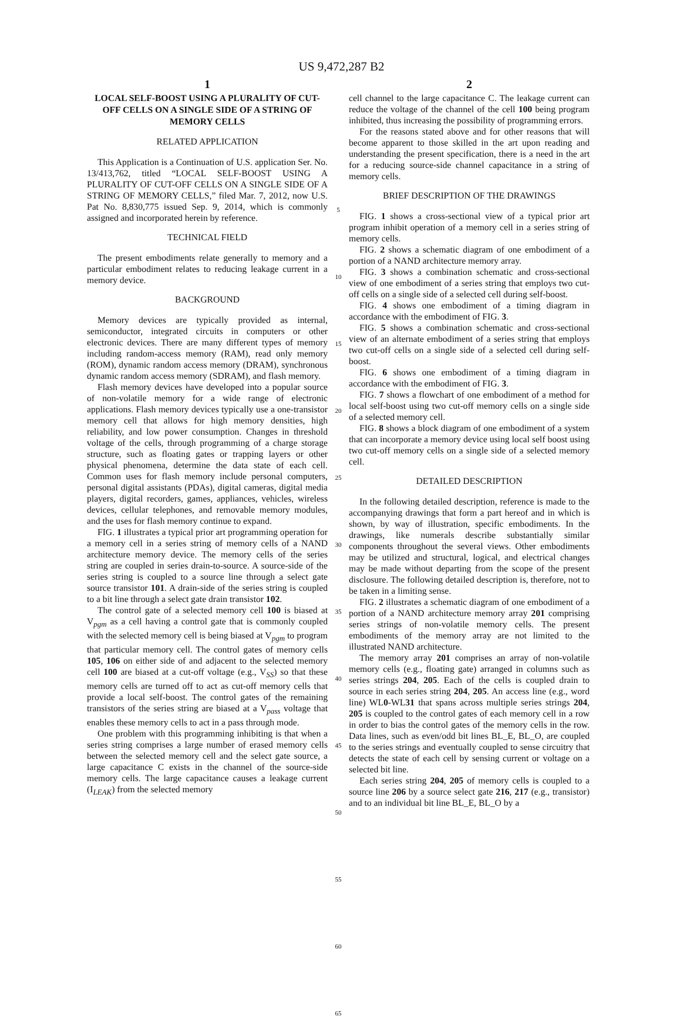US 9,472,287 B2
1
LOCAL SELF-BOOST USING A PLURALITY OF CUT-OFF CELLS ON A SINGLE SIDE OF A STRING OF MEMORY CELLS
RELATED APPLICATION
This Application is a Continuation of U.S. application Ser. No. 13/413,762, titled “LOCAL SELF-BOOST USING A PLURALITY OF CUT-OFF CELLS ON A SINGLE SIDE OF A STRING OF MEMORY CELLS,” filed Mar. 7, 2012, now U.S. Pat No. 8,830,775 issued Sep. 9, 2014, which is commonly assigned and incorporated herein by reference.
TECHNICAL FIELD
The present embodiments relate generally to memory and a particular embodiment relates to reducing leakage current in a memory device.
BACKGROUND
Memory devices are typically provided as internal, semiconductor, integrated circuits in computers or other electronic devices. There are many different types of memory including random-access memory (RAM), read only memory (ROM), dynamic random access memory (DRAM), synchronous dynamic random access memory (SDRAM), and flash memory.
Flash memory devices have developed into a popular source of non-volatile memory for a wide range of electronic applications. Flash memory devices typically use a one-transistor memory cell that allows for high memory densities, high reliability, and low power consumption. Changes in threshold voltage of the cells, through programming of a charge storage structure, such as floating gates or trapping layers or other physical phenomena, determine the data state of each cell. Common uses for flash memory include personal computers, personal digital assistants (PDAs), digital cameras, digital media players, digital recorders, games, appliances, vehicles, wireless devices, cellular telephones, and removable memory modules, and the uses for flash memory continue to expand.
FIG. 1 illustrates a typical prior art programming operation for a memory cell in a series string of memory cells of a NAND architecture memory device. The memory cells of the series string are coupled in series drain-to-source. A source-side of the series string is coupled to a source line through a select gate source transistor 101. A drain-side of the series string is coupled to a bit line through a select gate drain transistor 102.
The control gate of a selected memory cell 100 is biased at V<sub>pgm</sub> as a cell having a control gate that is commonly coupled with the selected memory cell is being biased at V<sub>pgm</sub> to program that particular memory cell. The control gates of memory cells 105, 106 on either side of and adjacent to the selected memory cell 100 are biased at a cut-off voltage (e.g., V<sub>SS</sub>) so that these memory cells are turned off to act as cut-off memory cells that provide a local self-boost. The control gates of the remaining transistors of the series string are biased at a V<sub>pass</sub> voltage that enables these memory cells to act in a pass through mode.
One problem with this programming inhibiting is that when a series string comprises a large number of erased memory cells between the selected memory cell and the select gate source, a large capacitance C exists in the channel of the source-side memory cells. The large capacitance causes a leakage current (I<sub>LEAK</sub>) from the selected memory
5
10
15
20
25
30
35
40
45
50
55
60
65
2
cell channel to the large capacitance C. The leakage current can reduce the voltage of the channel of the cell 100 being program inhibited, thus increasing the possibility of programming errors.
For the reasons stated above and for other reasons that will become apparent to those skilled in the art upon reading and understanding the present specification, there is a need in the art for a reducing source-side channel capacitance in a string of memory cells.
BRIEF DESCRIPTION OF THE DRAWINGS
FIG. 1 shows a cross-sectional view of a typical prior art program inhibit operation of a memory cell in a series string of memory cells.
FIG. 2 shows a schematic diagram of one embodiment of a portion of a NAND architecture memory array.
FIG. 3 shows a combination schematic and cross-sectional view of one embodiment of a series string that employs two cut-off cells on a single side of a selected cell during self-boost.
FIG. 4 shows one embodiment of a timing diagram in accordance with the embodiment of FIG. 3.
FIG. 5 shows a combination schematic and cross-sectional view of an alternate embodiment of a series string that employs two cut-off cells on a single side of a selected cell during self-boost.
FIG. 6 shows one embodiment of a timing diagram in accordance with the embodiment of FIG. 3.
FIG. 7 shows a flowchart of one embodiment of a method for local self-boost using two cut-off memory cells on a single side of a selected memory cell.
FIG. 8 shows a block diagram of one embodiment of a system that can incorporate a memory device using local self boost using two cut-off memory cells on a single side of a selected memory cell.
DETAILED DESCRIPTION
In the following detailed description, reference is made to the accompanying drawings that form a part hereof and in which is shown, by way of illustration, specific embodiments. In the drawings, like numerals describe substantially similar components throughout the several views. Other embodiments may be utilized and structural, logical, and electrical changes may be made without departing from the scope of the present disclosure. The following detailed description is, therefore, not to be taken in a limiting sense.
FIG. 2 illustrates a schematic diagram of one embodiment of a portion of a NAND architecture memory array 201 comprising series strings of non-volatile memory cells. The present embodiments of the memory array are not limited to the illustrated NAND architecture.
The memory array 201 comprises an array of non-volatile memory cells (e.g., floating gate) arranged in columns such as series strings 204, 205. Each of the cells is coupled drain to source in each series string 204, 205. An access line (e.g., word line) WL0-WL31 that spans across multiple series strings 204, 205 is coupled to the control gates of each memory cell in a row in order to bias the control gates of the memory cells in the row. Data lines, such as even/odd bit lines BL_E, BL_O, are coupled to the series strings and eventually coupled to sense circuitry that detects the state of each cell by sensing current or voltage on a selected bit line.
Each series string 204, 205 of memory cells is coupled to a source line 206 by a source select gate 216, 217 (e.g., transistor) and to an individual bit line BL_E, BL_O by a